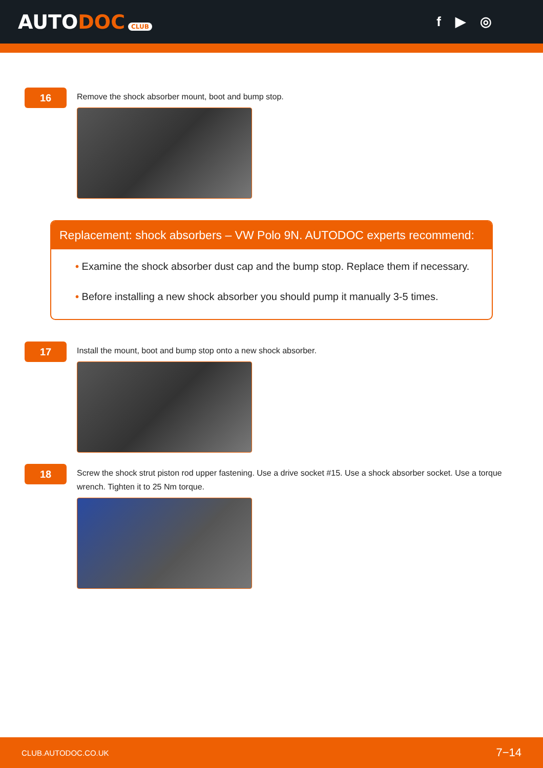AUTODOC CLUB
f ▶ ◎
16
Remove the shock absorber mount, boot and bump stop.
Replacement: shock absorbers – VW Polo 9N. AUTODOC experts recommend:
• Examine the shock absorber dust cap and the bump stop. Replace them if necessary.
• Before installing a new shock absorber you should pump it manually 3-5 times.
17
Install the mount, boot and bump stop onto a new shock absorber.
18
Screw the shock strut piston rod upper fastening. Use a drive socket #15. Use a shock absorber socket. Use a torque wrench. Tighten it to 25 Nm torque.
CLUB.AUTODOC.CO.UK 7−14